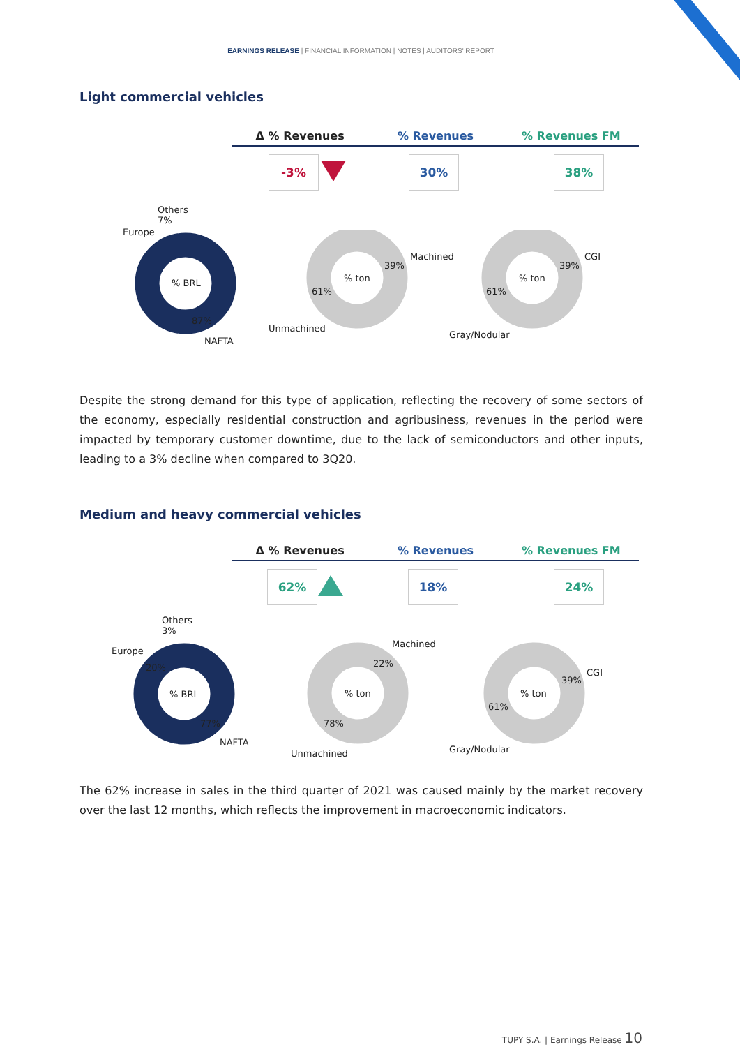EARNINGS RELEASE | FINANCIAL INFORMATION | NOTES | AUDITORS' REPORT
Light commercial vehicles
Δ % Revenues % Revenues % Revenues FM
-3% 30% 38%
Others
7%
Europe
% BRL
87%
NAFTA
% ton
39%
Machined
61%
Unmachined
% ton
39%
CGI
61%
Gray/Nodular
Despite the strong demand for this type of application, reflecting the recovery of some sectors of the economy, especially residential construction and agribusiness, revenues in the period were impacted by temporary customer downtime, due to the lack of semiconductors and other inputs, leading to a 3% decline when compared to 3Q20.
Medium and heavy commercial vehicles
Δ % Revenues % Revenues % Revenues FM
62% 18% 24%
Others
3%
Europe
20%
% BRL
77%
NAFTA
Machined
22%
% ton
78%
Unmachined
CGI
39%
% ton
61%
Gray/Nodular
The 62% increase in sales in the third quarter of 2021 was caused mainly by the market recovery over the last 12 months, which reflects the improvement in macroeconomic indicators.
TUPY S.A. | Earnings Release 10